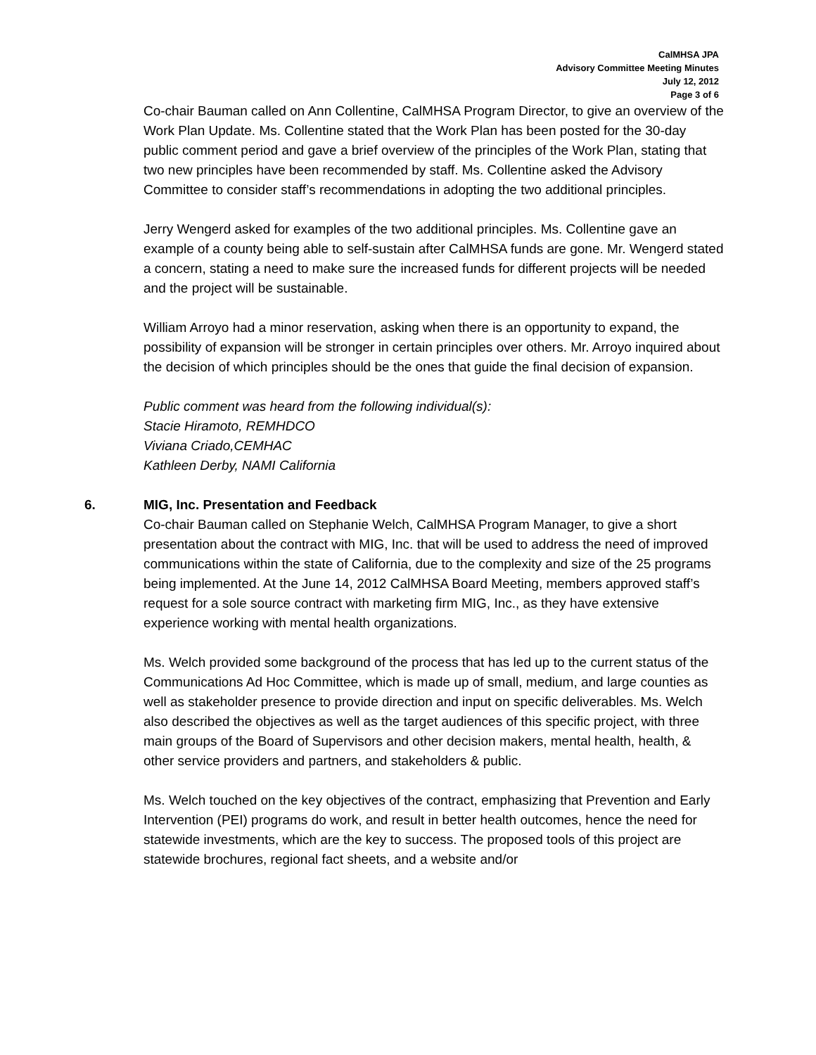CalMHSA JPA
Advisory Committee Meeting Minutes
July 12, 2012
Page 3 of 6
Co-chair Bauman called on Ann Collentine, CalMHSA Program Director, to give an overview of the Work Plan Update. Ms. Collentine stated that the Work Plan has been posted for the 30-day public comment period and gave a brief overview of the principles of the Work Plan, stating that two new principles have been recommended by staff. Ms. Collentine asked the Advisory Committee to consider staff’s recommendations in adopting the two additional principles.
Jerry Wengerd asked for examples of the two additional principles. Ms. Collentine gave an example of a county being able to self-sustain after CalMHSA funds are gone. Mr. Wengerd stated a concern, stating a need to make sure the increased funds for different projects will be needed and the project will be sustainable.
William Arroyo had a minor reservation, asking when there is an opportunity to expand, the possibility of expansion will be stronger in certain principles over others. Mr. Arroyo inquired about the decision of which principles should be the ones that guide the final decision of expansion.
Public comment was heard from the following individual(s):
Stacie Hiramoto, REMHDCO
Viviana Criado,CEMHAC
Kathleen Derby, NAMI California
6. MIG, Inc. Presentation and Feedback
Co-chair Bauman called on Stephanie Welch, CalMHSA Program Manager, to give a short presentation about the contract with MIG, Inc. that will be used to address the need of improved communications within the state of California, due to the complexity and size of the 25 programs being implemented. At the June 14, 2012 CalMHSA Board Meeting, members approved staff’s request for a sole source contract with marketing firm MIG, Inc., as they have extensive experience working with mental health organizations.
Ms. Welch provided some background of the process that has led up to the current status of the Communications Ad Hoc Committee, which is made up of small, medium, and large counties as well as stakeholder presence to provide direction and input on specific deliverables. Ms. Welch also described the objectives as well as the target audiences of this specific project, with three main groups of the Board of Supervisors and other decision makers, mental health, health, & other service providers and partners, and stakeholders & public.
Ms. Welch touched on the key objectives of the contract, emphasizing that Prevention and Early Intervention (PEI) programs do work, and result in better health outcomes, hence the need for statewide investments, which are the key to success. The proposed tools of this project are statewide brochures, regional fact sheets, and a website and/or